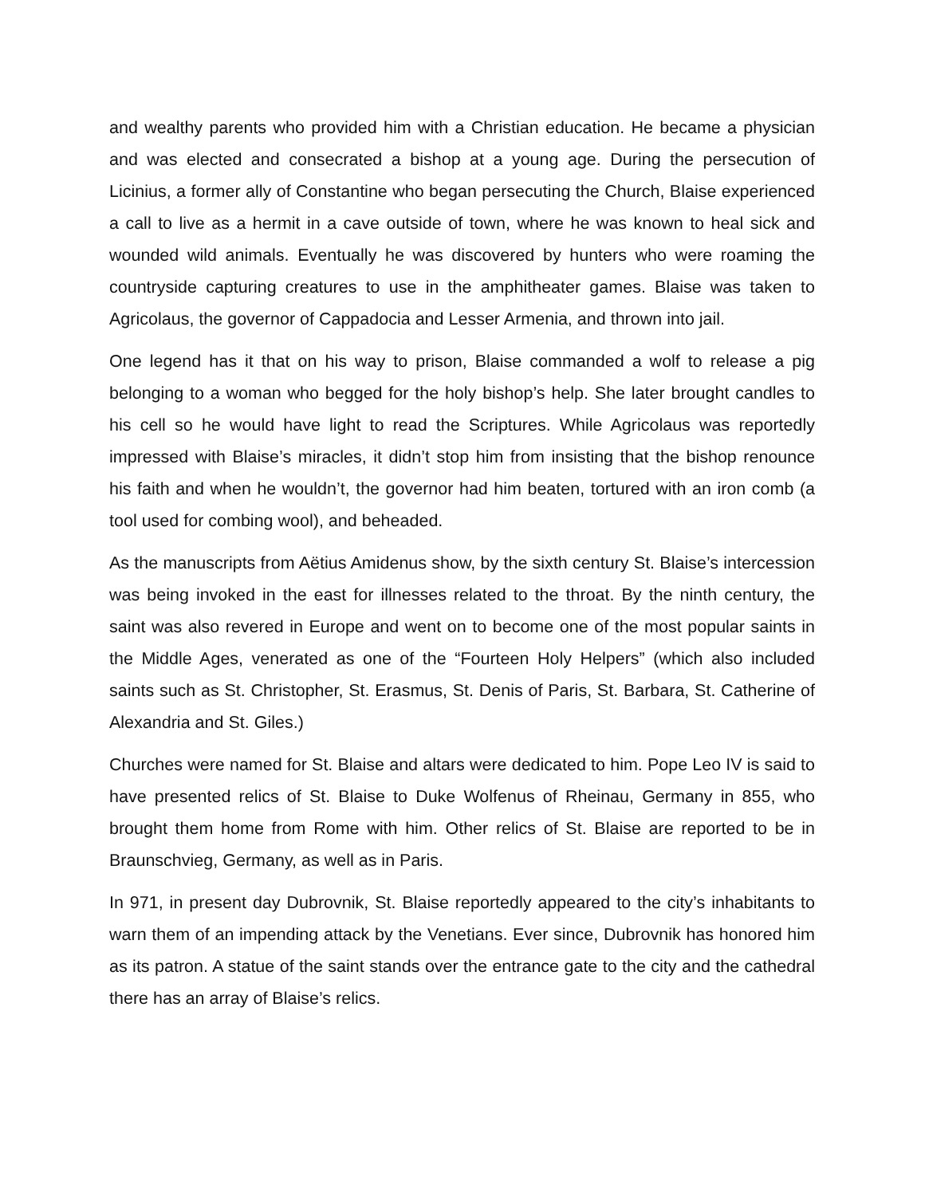and wealthy parents who provided him with a Christian education. He became a physician and was elected and consecrated a bishop at a young age. During the persecution of Licinius, a former ally of Constantine who began persecuting the Church, Blaise experienced a call to live as a hermit in a cave outside of town, where he was known to heal sick and wounded wild animals. Eventually he was discovered by hunters who were roaming the countryside capturing creatures to use in the amphitheater games. Blaise was taken to Agricolaus, the governor of Cappadocia and Lesser Armenia, and thrown into jail.
One legend has it that on his way to prison, Blaise commanded a wolf to release a pig belonging to a woman who begged for the holy bishop’s help. She later brought candles to his cell so he would have light to read the Scriptures. While Agricolaus was reportedly impressed with Blaise’s miracles, it didn’t stop him from insisting that the bishop renounce his faith and when he wouldn’t, the governor had him beaten, tortured with an iron comb (a tool used for combing wool), and beheaded.
As the manuscripts from Aëtius Amidenus show, by the sixth century St. Blaise’s intercession was being invoked in the east for illnesses related to the throat. By the ninth century, the saint was also revered in Europe and went on to become one of the most popular saints in the Middle Ages, venerated as one of the “Fourteen Holy Helpers” (which also included saints such as St. Christopher, St. Erasmus, St. Denis of Paris, St. Barbara, St. Catherine of Alexandria and St. Giles.)
Churches were named for St. Blaise and altars were dedicated to him. Pope Leo IV is said to have presented relics of St. Blaise to Duke Wolfenus of Rheinau, Germany in 855, who brought them home from Rome with him. Other relics of St. Blaise are reported to be in Braunschvieg, Germany, as well as in Paris.
In 971, in present day Dubrovnik, St. Blaise reportedly appeared to the city’s inhabitants to warn them of an impending attack by the Venetians. Ever since, Dubrovnik has honored him as its patron. A statue of the saint stands over the entrance gate to the city and the cathedral there has an array of Blaise’s relics.